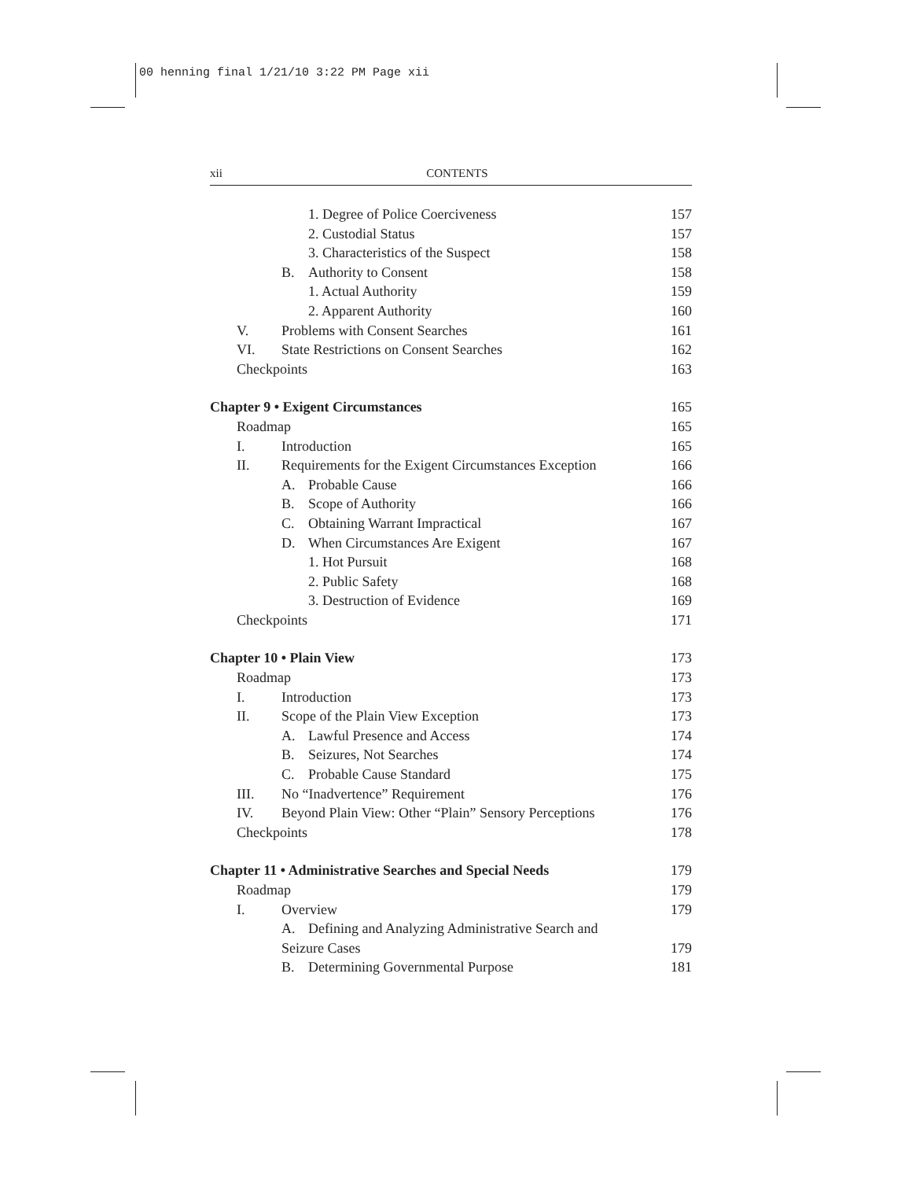00 henning final 1/21/10 3:22 PM Page xii
xii CONTENTS
1. Degree of Police Coerciveness 157
2. Custodial Status 157
3. Characteristics of the Suspect 158
B. Authority to Consent 158
1. Actual Authority 159
2. Apparent Authority 160
V. Problems with Consent Searches 161
VI. State Restrictions on Consent Searches 162
Checkpoints 163
Chapter 9 • Exigent Circumstances 165
Roadmap 165
I. Introduction 165
II. Requirements for the Exigent Circumstances Exception 166
A. Probable Cause 166
B. Scope of Authority 166
C. Obtaining Warrant Impractical 167
D. When Circumstances Are Exigent 167
1. Hot Pursuit 168
2. Public Safety 168
3. Destruction of Evidence 169
Checkpoints 171
Chapter 10 • Plain View 173
Roadmap 173
I. Introduction 173
II. Scope of the Plain View Exception 173
A. Lawful Presence and Access 174
B. Seizures, Not Searches 174
C. Probable Cause Standard 175
III. No “Inadvertence” Requirement 176
IV. Beyond Plain View: Other “Plain” Sensory Perceptions 176
Checkpoints 178
Chapter 11 • Administrative Searches and Special Needs 179
Roadmap 179
I. Overview 179
A. Defining and Analyzing Administrative Search and
Seizure Cases 179
B. Determining Governmental Purpose 181